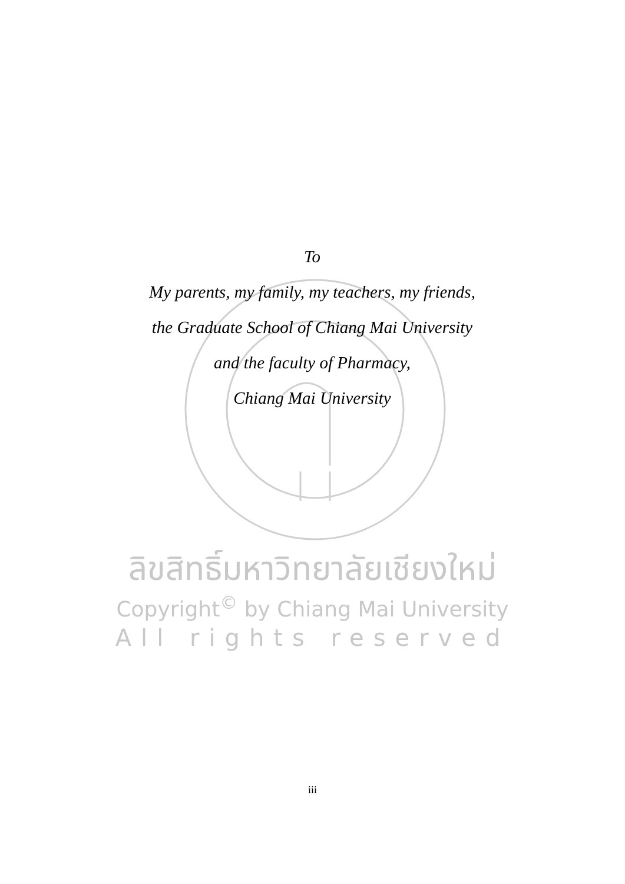To
My parents, my family, my teachers, my friends,
the Graduate School of Chiang Mai University
and the faculty of Pharmacy,
Chiang Mai University
ลิขสิทธิ์มหาวิทยาลัยเชียงใหม่
Copyright<sup>©</sup> by Chiang Mai University
All rights reserved
iii